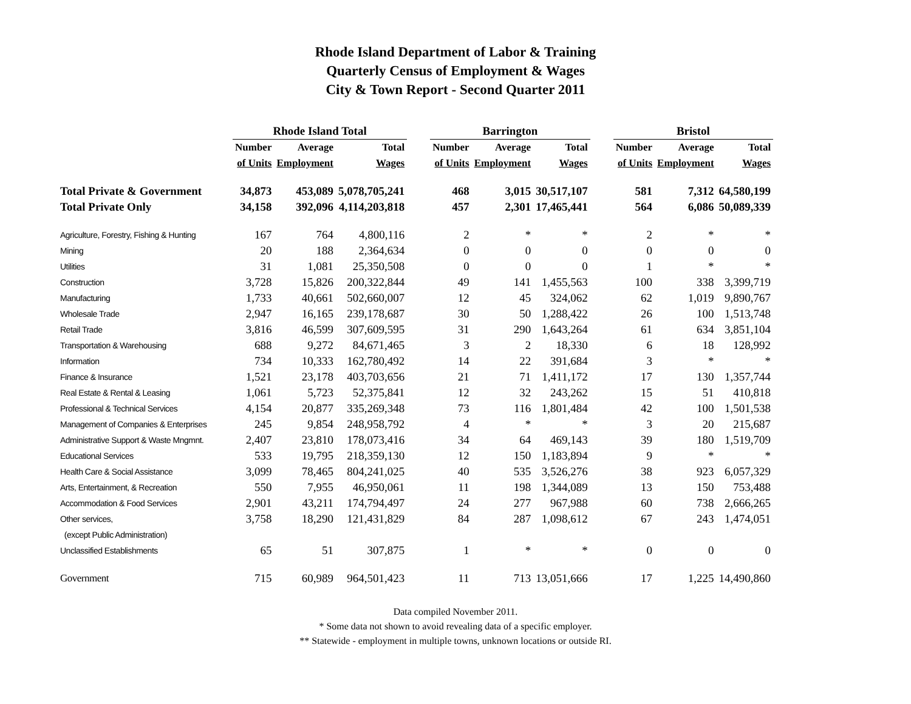Rhode Island Department of Labor & Training
Quarterly Census of Employment & Wages
City & Town Report - Second Quarter 2011
| | Rhode Island Total | | | | Barrington | | | | Bristol | | |
| --- | --- | --- | --- | --- | --- | --- | --- | --- | --- | --- | --- |
| | Number | Average | Total | | Number | Average | Total | | Number | Average | Total |
| | of Units | Employment | Wages | | of Units | Employment | Wages | | of Units | Employment | Wages |
| Total Private & Government | 34,873 | 453,089 | 5,078,705,241 | | 468 | 3,015 | 30,517,107 | | 581 | 7,312 | 64,580,199 |
| Total Private Only | 34,158 | 392,096 | 4,114,203,818 | | 457 | 2,301 | 17,465,441 | | 564 | 6,086 | 50,089,339 |
| Agriculture, Forestry, Fishing & Hunting | 167 | 764 | 4,800,116 | | 2 | * | * | | 2 | * | * |
| Mining | 20 | 188 | 2,364,634 | | 0 | 0 | 0 | | 0 | 0 | 0 |
| Utilities | 31 | 1,081 | 25,350,508 | | 0 | 0 | 0 | | 1 | * | * |
| Construction | 3,728 | 15,826 | 200,322,844 | | 49 | 141 | 1,455,563 | | 100 | 338 | 3,399,719 |
| Manufacturing | 1,733 | 40,661 | 502,660,007 | | 12 | 45 | 324,062 | | 62 | 1,019 | 9,890,767 |
| Wholesale Trade | 2,947 | 16,165 | 239,178,687 | | 30 | 50 | 1,288,422 | | 26 | 100 | 1,513,748 |
| Retail Trade | 3,816 | 46,599 | 307,609,595 | | 31 | 290 | 1,643,264 | | 61 | 634 | 3,851,104 |
| Transportation & Warehousing | 688 | 9,272 | 84,671,465 | | 3 | 2 | 18,330 | | 6 | 18 | 128,992 |
| Information | 734 | 10,333 | 162,780,492 | | 14 | 22 | 391,684 | | 3 | * | * |
| Finance & Insurance | 1,521 | 23,178 | 403,703,656 | | 21 | 71 | 1,411,172 | | 17 | 130 | 1,357,744 |
| Real Estate & Rental & Leasing | 1,061 | 5,723 | 52,375,841 | | 12 | 32 | 243,262 | | 15 | 51 | 410,818 |
| Professional & Technical Services | 4,154 | 20,877 | 335,269,348 | | 73 | 116 | 1,801,484 | | 42 | 100 | 1,501,538 |
| Management of Companies & Enterprises | 245 | 9,854 | 248,958,792 | | 4 | * | * | | 3 | 20 | 215,687 |
| Administrative Support & Waste Mngmnt. | 2,407 | 23,810 | 178,073,416 | | 34 | 64 | 469,143 | | 39 | 180 | 1,519,709 |
| Educational Services | 533 | 19,795 | 218,359,130 | | 12 | 150 | 1,183,894 | | 9 | * | * |
| Health Care & Social Assistance | 3,099 | 78,465 | 804,241,025 | | 40 | 535 | 3,526,276 | | 38 | 923 | 6,057,329 |
| Arts, Entertainment, & Recreation | 550 | 7,955 | 46,950,061 | | 11 | 198 | 1,344,089 | | 13 | 150 | 753,488 |
| Accommodation & Food Services | 2,901 | 43,211 | 174,794,497 | | 24 | 277 | 967,988 | | 60 | 738 | 2,666,265 |
| Other services, | 3,758 | 18,290 | 121,431,829 | | 84 | 287 | 1,098,612 | | 67 | 243 | 1,474,051 |
| (except Public Administration) | | | | | | | | | | | |
| Unclassified Establishments | 65 | 51 | 307,875 | | 1 | * | * | | 0 | 0 | 0 |
| Government | 715 | 60,989 | 964,501,423 | | 11 | 713 | 13,051,666 | | 17 | 1,225 | 14,490,860 |
Data compiled November 2011.
* Some data not shown to avoid revealing data of a specific employer.
** Statewide - employment in multiple towns, unknown locations or outside RI.